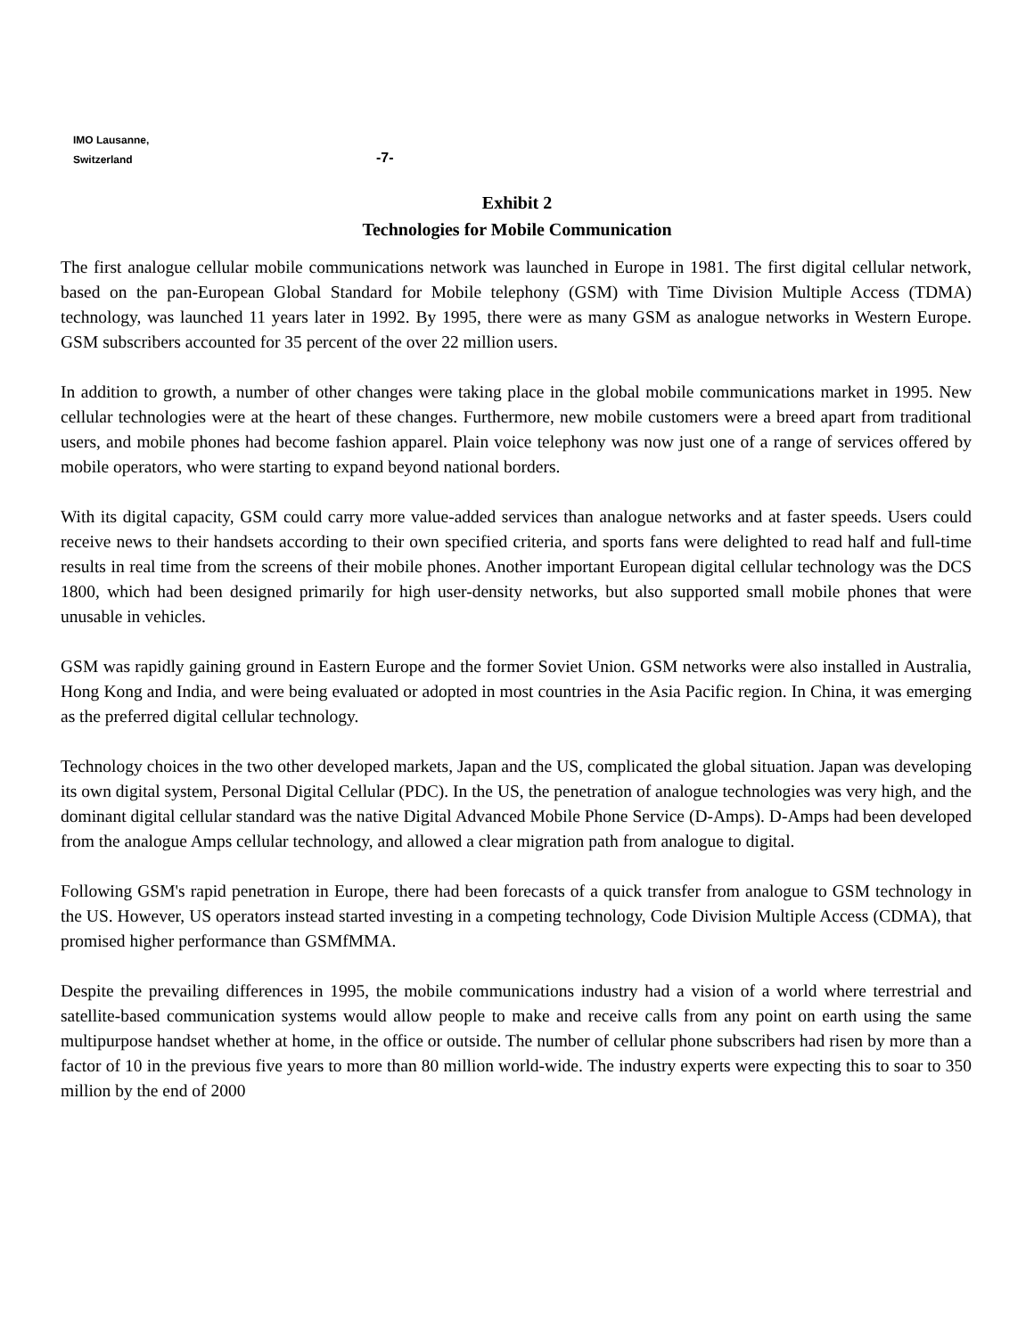IMO Lausanne,
Switzerland
-7-
Exhibit 2
Technologies for Mobile Communication
The first analogue cellular mobile communications network was launched in Europe in 1981. The first digital cellular network, based on the pan-European Global Standard for Mobile telephony (GSM) with Time Division Multiple Access (TDMA) technology, was launched 11 years later in 1992. By 1995, there were as many GSM as analogue networks in Western Europe. GSM subscribers accounted for 35 percent of the over 22 million users.
In addition to growth, a number of other changes were taking place in the global mobile communications market in 1995. New cellular technologies were at the heart of these changes. Furthermore, new mobile customers were a breed apart from traditional users, and mobile phones had become fashion apparel. Plain voice telephony was now just one of a range of services offered by mobile operators, who were starting to expand beyond national borders.
With its digital capacity, GSM could carry more value-added services than analogue networks and at faster speeds. Users could receive news to their handsets according to their own specified criteria, and sports fans were delighted to read half and full-time results in real time from the screens of their mobile phones. Another important European digital cellular technology was the DCS 1800, which had been designed primarily for high user-density networks, but also supported small mobile phones that were unusable in vehicles.
GSM was rapidly gaining ground in Eastern Europe and the former Soviet Union. GSM networks were also installed in Australia, Hong Kong and India, and were being evaluated or adopted in most countries in the Asia Pacific region. In China, it was emerging as the preferred digital cellular technology.
Technology choices in the two other developed markets, Japan and the US, complicated the global situation. Japan was developing its own digital system, Personal Digital Cellular (PDC). In the US, the penetration of analogue technologies was very high, and the dominant digital cellular standard was the native Digital Advanced Mobile Phone Service (D-Amps). D-Amps had been developed from the analogue Amps cellular technology, and allowed a clear migration path from analogue to digital.
Following GSM's rapid penetration in Europe, there had been forecasts of a quick transfer from analogue to GSM technology in the US. However, US operators instead started investing in a competing technology, Code Division Multiple Access (CDMA), that promised higher performance than GSMfMMA.
Despite the prevailing differences in 1995, the mobile communications industry had a vision of a world where terrestrial and satellite-based communication systems would allow people to make and receive calls from any point on earth using the same multipurpose handset whether at home, in the office or outside. The number of cellular phone subscribers had risen by more than a factor of 10 in the previous five years to more than 80 million world-wide. The industry experts were expecting this to soar to 350 million by the end of 2000